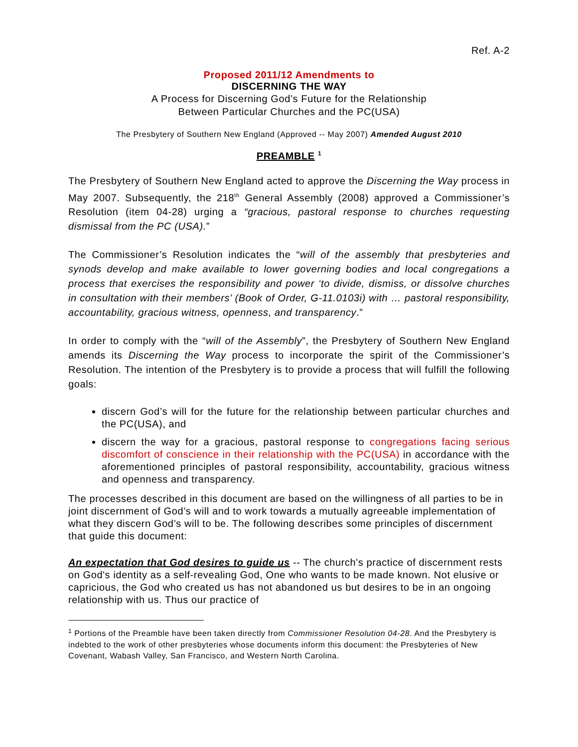Ref. A-2
Proposed 2011/12 Amendments to
DISCERNING THE WAY
A Process for Discerning God’s Future for the Relationship
Between Particular Churches and the PC(USA)
The Presbytery of Southern New England (Approved -- May 2007) Amended August 2010
PREAMBLE <sup>1</sup>
The Presbytery of Southern New England acted to approve the Discerning the Way process in May 2007. Subsequently, the 218<sup>th</sup> General Assembly (2008) approved a Commissioner’s Resolution (item 04-28) urging a “gracious, pastoral response to churches requesting dismissal from the PC (USA).”
The Commissioner’s Resolution indicates the “will of the assembly that presbyteries and synods develop and make available to lower governing bodies and local congregations a process that exercises the responsibility and power ‘to divide, dismiss, or dissolve churches in consultation with their members’ (Book of Order, G-11.0103i) with … pastoral responsibility, accountability, gracious witness, openness, and transparency.”
In order to comply with the “will of the Assembly”, the Presbytery of Southern New England amends its Discerning the Way process to incorporate the spirit of the Commissioner’s Resolution. The intention of the Presbytery is to provide a process that will fulfill the following goals:
discern God’s will for the future for the relationship between particular churches and the PC(USA), and
discern the way for a gracious, pastoral response to congregations facing serious discomfort of conscience in their relationship with the PC(USA) in accordance with the aforementioned principles of pastoral responsibility, accountability, gracious witness and openness and transparency.
The processes described in this document are based on the willingness of all parties to be in joint discernment of God’s will and to work towards a mutually agreeable implementation of what they discern God’s will to be. The following describes some principles of discernment that guide this document:
An expectation that God desires to guide us -- The church's practice of discernment rests on God's identity as a self-revealing God, One who wants to be made known. Not elusive or capricious, the God who created us has not abandoned us but desires to be in an ongoing relationship with us. Thus our practice of
<sup>1</sup> Portions of the Preamble have been taken directly from Commissioner Resolution 04-28. And the Presbytery is indebted to the work of other presbyteries whose documents inform this document: the Presbyteries of New Covenant, Wabash Valley, San Francisco, and Western North Carolina.